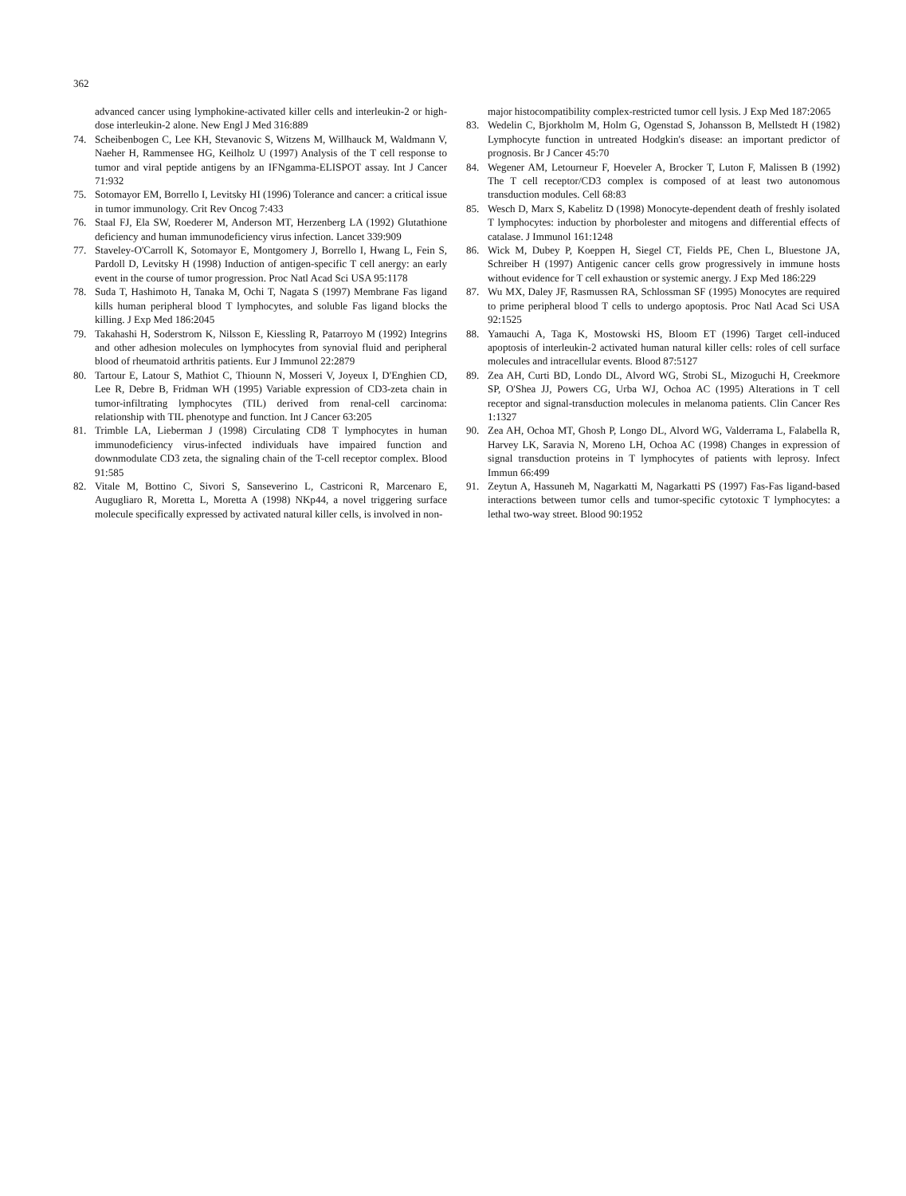362
advanced cancer using lymphokine-activated killer cells and interleukin-2 or high-dose interleukin-2 alone. New Engl J Med 316:889
74. Scheibenbogen C, Lee KH, Stevanovic S, Witzens M, Willhauck M, Waldmann V, Naeher H, Rammensee HG, Keilholz U (1997) Analysis of the T cell response to tumor and viral peptide antigens by an IFNgamma-ELISPOT assay. Int J Cancer 71:932
75. Sotomayor EM, Borrello I, Levitsky HI (1996) Tolerance and cancer: a critical issue in tumor immunology. Crit Rev Oncog 7:433
76. Staal FJ, Ela SW, Roederer M, Anderson MT, Herzenberg LA (1992) Glutathione deficiency and human immunodeficiency virus infection. Lancet 339:909
77. Staveley-O'Carroll K, Sotomayor E, Montgomery J, Borrello I, Hwang L, Fein S, Pardoll D, Levitsky H (1998) Induction of antigen-specific T cell anergy: an early event in the course of tumor progression. Proc Natl Acad Sci USA 95:1178
78. Suda T, Hashimoto H, Tanaka M, Ochi T, Nagata S (1997) Membrane Fas ligand kills human peripheral blood T lymphocytes, and soluble Fas ligand blocks the killing. J Exp Med 186:2045
79. Takahashi H, Soderstrom K, Nilsson E, Kiessling R, Patarroyo M (1992) Integrins and other adhesion molecules on lymphocytes from synovial fluid and peripheral blood of rheumatoid arthritis patients. Eur J Immunol 22:2879
80. Tartour E, Latour S, Mathiot C, Thiounn N, Mosseri V, Joyeux I, D'Enghien CD, Lee R, Debre B, Fridman WH (1995) Variable expression of CD3-zeta chain in tumor-infiltrating lymphocytes (TIL) derived from renal-cell carcinoma: relationship with TIL phenotype and function. Int J Cancer 63:205
81. Trimble LA, Lieberman J (1998) Circulating CD8 T lymphocytes in human immunodeficiency virus-infected individuals have impaired function and downmodulate CD3 zeta, the signaling chain of the T-cell receptor complex. Blood 91:585
82. Vitale M, Bottino C, Sivori S, Sanseverino L, Castriconi R, Marcenaro E, Augugliaro R, Moretta L, Moretta A (1998) NKp44, a novel triggering surface molecule specifically expressed by activated natural killer cells, is involved in non-
major histocompatibility complex-restricted tumor cell lysis. J Exp Med 187:2065
83. Wedelin C, Bjorkholm M, Holm G, Ogenstad S, Johansson B, Mellstedt H (1982) Lymphocyte function in untreated Hodgkin's disease: an important predictor of prognosis. Br J Cancer 45:70
84. Wegener AM, Letourneur F, Hoeveler A, Brocker T, Luton F, Malissen B (1992) The T cell receptor/CD3 complex is composed of at least two autonomous transduction modules. Cell 68:83
85. Wesch D, Marx S, Kabelitz D (1998) Monocyte-dependent death of freshly isolated T lymphocytes: induction by phorbolester and mitogens and differential effects of catalase. J Immunol 161:1248
86. Wick M, Dubey P, Koeppen H, Siegel CT, Fields PE, Chen L, Bluestone JA, Schreiber H (1997) Antigenic cancer cells grow progressively in immune hosts without evidence for T cell exhaustion or systemic anergy. J Exp Med 186:229
87. Wu MX, Daley JF, Rasmussen RA, Schlossman SF (1995) Monocytes are required to prime peripheral blood T cells to undergo apoptosis. Proc Natl Acad Sci USA 92:1525
88. Yamauchi A, Taga K, Mostowski HS, Bloom ET (1996) Target cell-induced apoptosis of interleukin-2 activated human natural killer cells: roles of cell surface molecules and intracellular events. Blood 87:5127
89. Zea AH, Curti BD, Londo DL, Alvord WG, Strobi SL, Mizoguchi H, Creekmore SP, O'Shea JJ, Powers CG, Urba WJ, Ochoa AC (1995) Alterations in T cell receptor and signal-transduction molecules in melanoma patients. Clin Cancer Res 1:1327
90. Zea AH, Ochoa MT, Ghosh P, Longo DL, Alvord WG, Valderrama L, Falabella R, Harvey LK, Saravia N, Moreno LH, Ochoa AC (1998) Changes in expression of signal transduction proteins in T lymphocytes of patients with leprosy. Infect Immun 66:499
91. Zeytun A, Hassuneh M, Nagarkatti M, Nagarkatti PS (1997) Fas-Fas ligand-based interactions between tumor cells and tumor-specific cytotoxic T lymphocytes: a lethal two-way street. Blood 90:1952